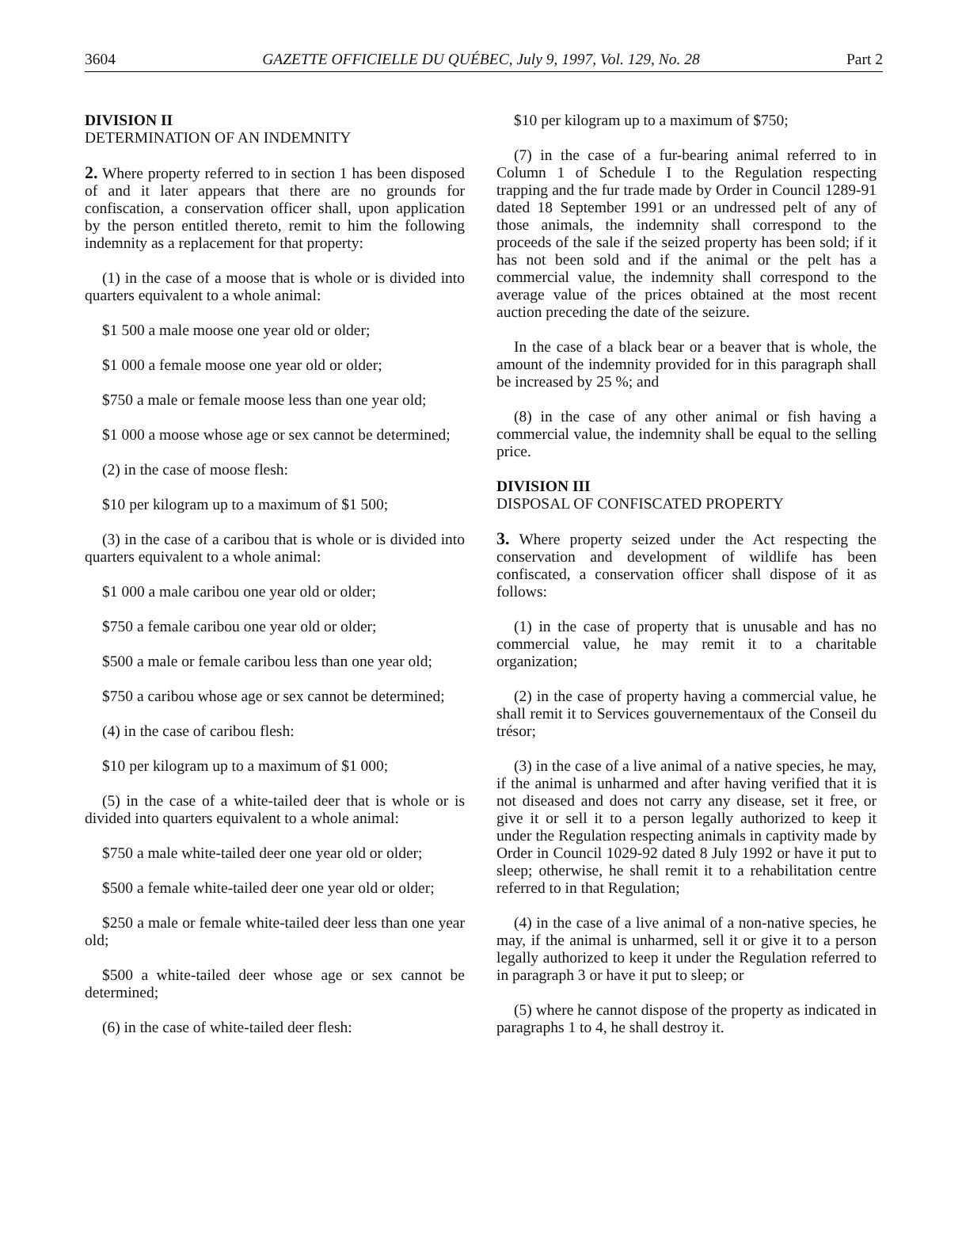3604 GAZETTE OFFICIELLE DU QUÉBEC, July 9, 1997, Vol. 129, No. 28 Part 2
DIVISION II
DETERMINATION OF AN INDEMNITY
2. Where property referred to in section 1 has been disposed of and it later appears that there are no grounds for confiscation, a conservation officer shall, upon application by the person entitled thereto, remit to him the following indemnity as a replacement for that property:
(1) in the case of a moose that is whole or is divided into quarters equivalent to a whole animal:
$1 500 a male moose one year old or older;
$1 000 a female moose one year old or older;
$750 a male or female moose less than one year old;
$1 000 a moose whose age or sex cannot be determined;
(2) in the case of moose flesh:
$10 per kilogram up to a maximum of $1 500;
(3) in the case of a caribou that is whole or is divided into quarters equivalent to a whole animal:
$1 000 a male caribou one year old or older;
$750 a female caribou one year old or older;
$500 a male or female caribou less than one year old;
$750 a caribou whose age or sex cannot be determined;
(4) in the case of caribou flesh:
$10 per kilogram up to a maximum of $1 000;
(5) in the case of a white-tailed deer that is whole or is divided into quarters equivalent to a whole animal:
$750 a male white-tailed deer one year old or older;
$500 a female white-tailed deer one year old or older;
$250 a male or female white-tailed deer less than one year old;
$500 a white-tailed deer whose age or sex cannot be determined;
(6) in the case of white-tailed deer flesh:
$10 per kilogram up to a maximum of $750;
(7) in the case of a fur-bearing animal referred to in Column 1 of Schedule I to the Regulation respecting trapping and the fur trade made by Order in Council 1289-91 dated 18 September 1991 or an undressed pelt of any of those animals, the indemnity shall correspond to the proceeds of the sale if the seized property has been sold; if it has not been sold and if the animal or the pelt has a commercial value, the indemnity shall correspond to the average value of the prices obtained at the most recent auction preceding the date of the seizure.
In the case of a black bear or a beaver that is whole, the amount of the indemnity provided for in this paragraph shall be increased by 25 %; and
(8) in the case of any other animal or fish having a commercial value, the indemnity shall be equal to the selling price.
DIVISION III
DISPOSAL OF CONFISCATED PROPERTY
3. Where property seized under the Act respecting the conservation and development of wildlife has been confiscated, a conservation officer shall dispose of it as follows:
(1) in the case of property that is unusable and has no commercial value, he may remit it to a charitable organization;
(2) in the case of property having a commercial value, he shall remit it to Services gouvernementaux of the Conseil du trésor;
(3) in the case of a live animal of a native species, he may, if the animal is unharmed and after having verified that it is not diseased and does not carry any disease, set it free, or give it or sell it to a person legally authorized to keep it under the Regulation respecting animals in captivity made by Order in Council 1029-92 dated 8 July 1992 or have it put to sleep; otherwise, he shall remit it to a rehabilitation centre referred to in that Regulation;
(4) in the case of a live animal of a non-native species, he may, if the animal is unharmed, sell it or give it to a person legally authorized to keep it under the Regulation referred to in paragraph 3 or have it put to sleep; or
(5) where he cannot dispose of the property as indicated in paragraphs 1 to 4, he shall destroy it.